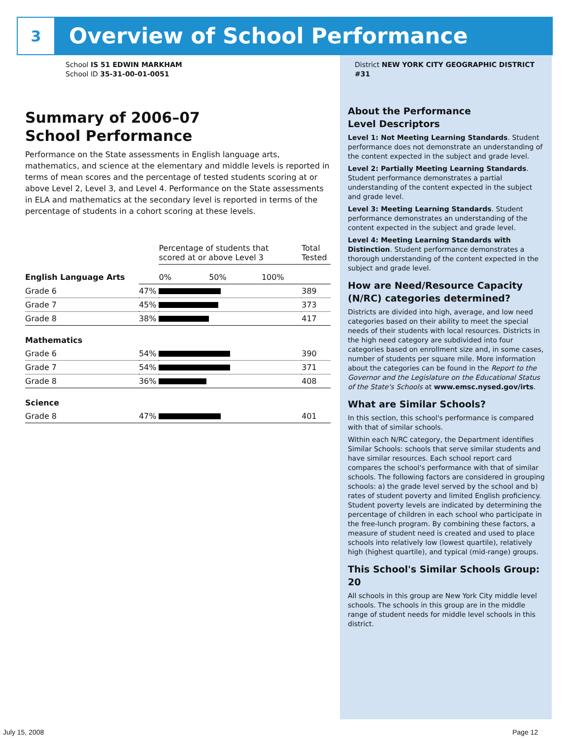3
Overview of School Performance
School IS 51 EDWIN MARKHAM
School ID 35-31-00-01-0051
Summary of 2006–07
School Performance
Performance on the State assessments in English language arts, mathematics, and science at the elementary and middle levels is reported in terms of mean scores and the percentage of tested students scoring at or above Level 2, Level 3, and Level 4. Performance on the State assessments in ELA and mathematics at the secondary level is reported in terms of the percentage of students in a cohort scoring at these levels.
| | | Percentage of students that scored at or above Level 3 | Total Tested |
| --- | --- | --- | --- |
| English Language Arts | | 0% 50% 100% | |
| Grade 6 | 47% | | 389 |
| Grade 7 | 45% | | 373 |
| Grade 8 | 38% | | 417 |
| Mathematics | | | |
| Grade 6 | 54% | | 390 |
| Grade 7 | 54% | | 371 |
| Grade 8 | 36% | | 408 |
| Science | | | |
| Grade 8 | 47% | | 401 |
District NEW YORK CITY GEOGRAPHIC DISTRICT #31
About the Performance
Level Descriptors
Level 1: Not Meeting Learning Standards. Student performance does not demonstrate an understanding of the content expected in the subject and grade level.
Level 2: Partially Meeting Learning Standards. Student performance demonstrates a partial understanding of the content expected in the subject and grade level.
Level 3: Meeting Learning Standards. Student performance demonstrates an understanding of the content expected in the subject and grade level.
Level 4: Meeting Learning Standards with Distinction. Student performance demonstrates a thorough understanding of the content expected in the subject and grade level.
How are Need/Resource Capacity (N/RC) categories determined?
Districts are divided into high, average, and low need categories based on their ability to meet the special needs of their students with local resources. Districts in the high need category are subdivided into four categories based on enrollment size and, in some cases, number of students per square mile. More information about the categories can be found in the Report to the Governor and the Legislature on the Educational Status of the State's Schools at www.emsc.nysed.gov/irts.
What are Similar Schools?
In this section, this school's performance is compared with that of similar schools.
Within each N/RC category, the Department identifies Similar Schools: schools that serve similar students and have similar resources. Each school report card compares the school's performance with that of similar schools. The following factors are considered in grouping schools: a) the grade level served by the school and b) rates of student poverty and limited English proficiency. Student poverty levels are indicated by determining the percentage of children in each school who participate in the free-lunch program. By combining these factors, a measure of student need is created and used to place schools into relatively low (lowest quartile), relatively high (highest quartile), and typical (mid-range) groups.
This School's Similar Schools Group: 20
All schools in this group are New York City middle level schools. The schools in this group are in the middle range of student needs for middle level schools in this district.
July 15, 2008 Page 12